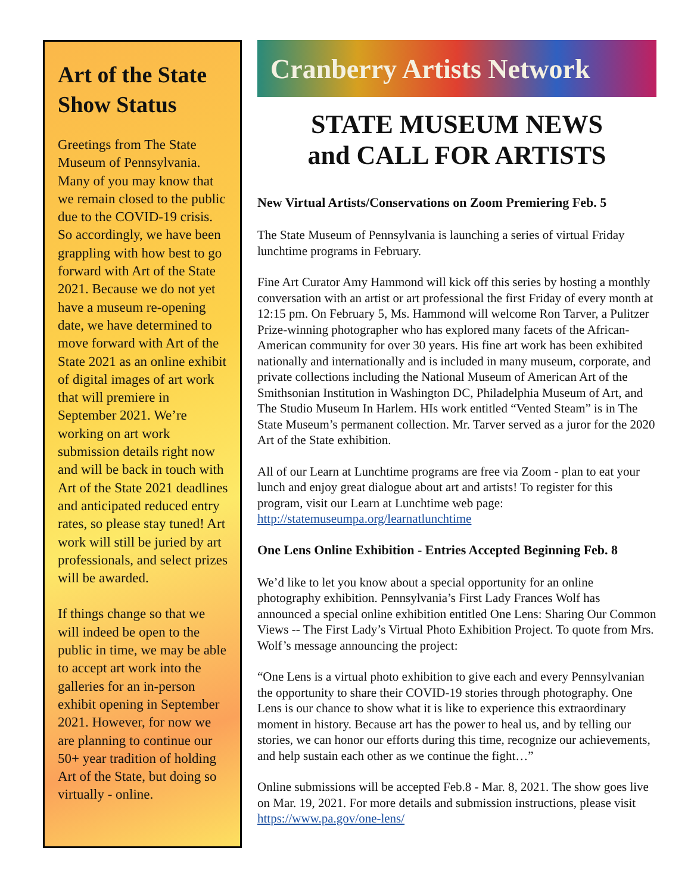Art of the State Show Status
Greetings from The State Museum of Pennsylvania. Many of you may know that we remain closed to the public due to the COVID-19 crisis. So accordingly, we have been grappling with how best to go forward with Art of the State 2021. Because we do not yet have a museum re-opening date, we have determined to move forward with Art of the State 2021 as an online exhibit of digital images of art work that will premiere in September 2021. We’re working on art work submission details right now and will be back in touch with Art of the State 2021 deadlines and anticipated reduced entry rates, so please stay tuned! Art work will still be juried by art professionals, and select prizes will be awarded.
If things change so that we will indeed be open to the public in time, we may be able to accept art work into the galleries for an in-person exhibit opening in September 2021. However, for now we are planning to continue our 50+ year tradition of holding Art of the State, but doing so virtually - online.
Cranberry Artists Network
STATE MUSEUM NEWS
and CALL FOR ARTISTS
New Virtual Artists/Conservations on Zoom Premiering Feb. 5
The State Museum of Pennsylvania is launching a series of virtual Friday lunchtime programs in February.
Fine Art Curator Amy Hammond will kick off this series by hosting a monthly conversation with an artist or art professional the first Friday of every month at 12:15 pm. On February 5, Ms. Hammond will welcome Ron Tarver, a Pulitzer Prize-winning photographer who has explored many facets of the African-American community for over 30 years. His fine art work has been exhibited nationally and internationally and is included in many museum, corporate, and private collections including the National Museum of American Art of the Smithsonian Institution in Washington DC, Philadelphia Museum of Art, and The Studio Museum In Harlem. HIs work entitled “Vented Steam” is in The State Museum’s permanent collection. Mr. Tarver served as a juror for the 2020 Art of the State exhibition.
All of our Learn at Lunchtime programs are free via Zoom - plan to eat your lunch and enjoy great dialogue about art and artists! To register for this program, visit our Learn at Lunchtime web page: http://statemuseumpa.org/learnatlunchtime
One Lens Online Exhibition - Entries Accepted Beginning Feb. 8
We’d like to let you know about a special opportunity for an online photography exhibition. Pennsylvania’s First Lady Frances Wolf has announced a special online exhibition entitled One Lens: Sharing Our Common Views -- The First Lady’s Virtual Photo Exhibition Project. To quote from Mrs. Wolf’s message announcing the project:
“One Lens is a virtual photo exhibition to give each and every Pennsylvanian the opportunity to share their COVID-19 stories through photography. One Lens is our chance to show what it is like to experience this extraordinary moment in history. Because art has the power to heal us, and by telling our stories, we can honor our efforts during this time, recognize our achievements, and help sustain each other as we continue the fight…”
Online submissions will be accepted Feb.8 - Mar. 8, 2021. The show goes live on Mar. 19, 2021. For more details and submission instructions, please visit https://www.pa.gov/one-lens/